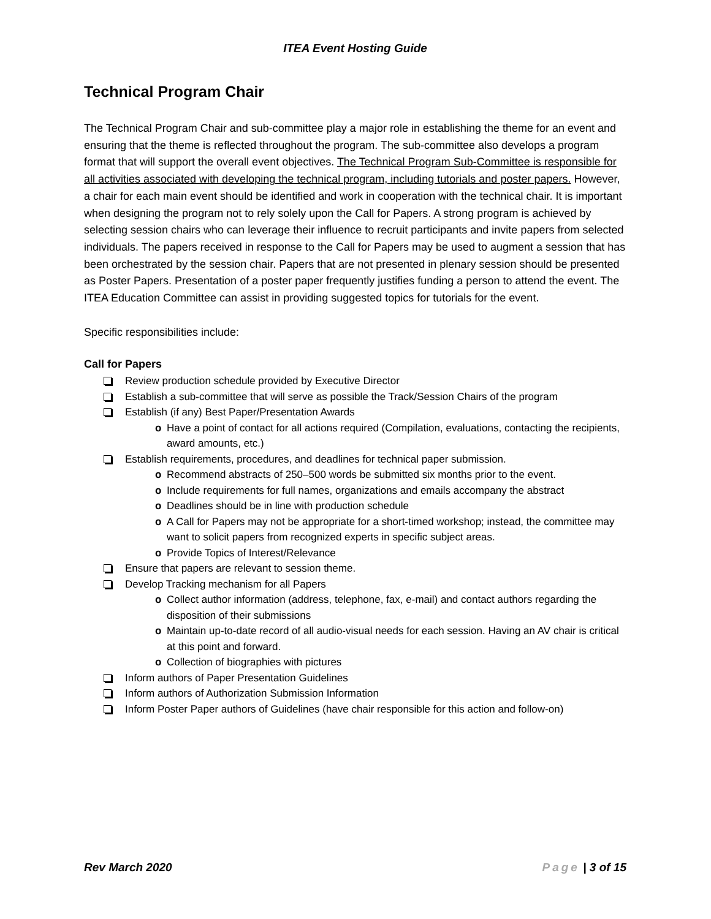ITEA Event Hosting Guide
Technical Program Chair
The Technical Program Chair and sub-committee play a major role in establishing the theme for an event and ensuring that the theme is reflected throughout the program. The sub-committee also develops a program format that will support the overall event objectives. The Technical Program Sub-Committee is responsible for all activities associated with developing the technical program, including tutorials and poster papers. However, a chair for each main event should be identified and work in cooperation with the technical chair. It is important when designing the program not to rely solely upon the Call for Papers. A strong program is achieved by selecting session chairs who can leverage their influence to recruit participants and invite papers from selected individuals. The papers received in response to the Call for Papers may be used to augment a session that has been orchestrated by the session chair. Papers that are not presented in plenary session should be presented as Poster Papers. Presentation of a poster paper frequently justifies funding a person to attend the event. The ITEA Education Committee can assist in providing suggested topics for tutorials for the event.
Specific responsibilities include:
Call for Papers
Review production schedule provided by Executive Director
Establish a sub-committee that will serve as possible the Track/Session Chairs of the program
Establish (if any) Best Paper/Presentation Awards
o Have a point of contact for all actions required (Compilation, evaluations, contacting the recipients, award amounts, etc.)
Establish requirements, procedures, and deadlines for technical paper submission.
o Recommend abstracts of 250–500 words be submitted six months prior to the event.
o Include requirements for full names, organizations and emails accompany the abstract
o Deadlines should be in line with production schedule
o A Call for Papers may not be appropriate for a short-timed workshop; instead, the committee may want to solicit papers from recognized experts in specific subject areas.
o Provide Topics of Interest/Relevance
Ensure that papers are relevant to session theme.
Develop Tracking mechanism for all Papers
o Collect author information (address, telephone, fax, e-mail) and contact authors regarding the disposition of their submissions
o Maintain up-to-date record of all audio-visual needs for each session. Having an AV chair is critical at this point and forward.
o Collection of biographies with pictures
Inform authors of Paper Presentation Guidelines
Inform authors of Authorization Submission Information
Inform Poster Paper authors of Guidelines (have chair responsible for this action and follow-on)
Rev March 2020 Page | 3 of 15